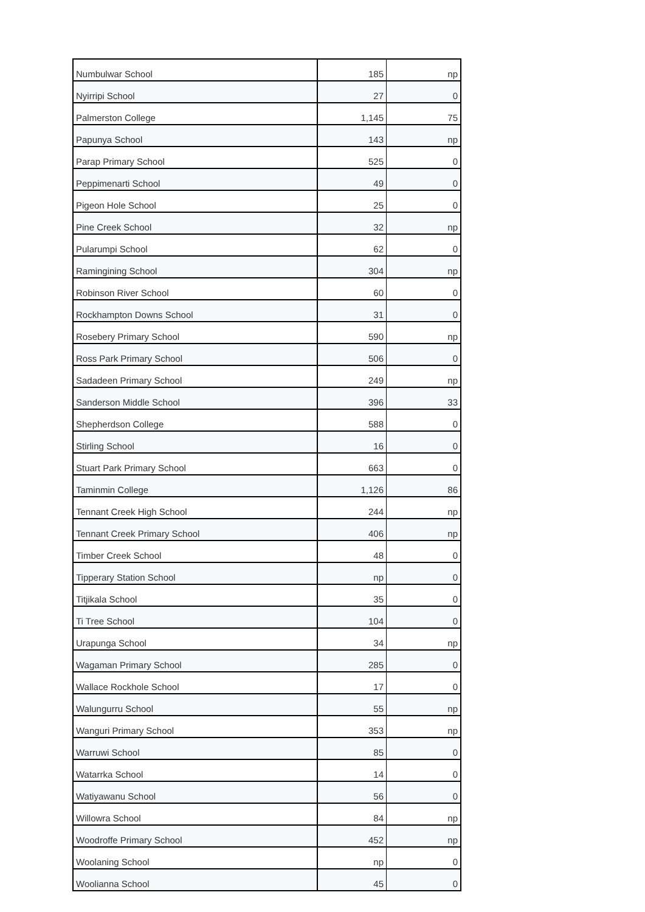| Numbulwar School | 185 | np |
| Nyirripi School | 27 | 0 |
| Palmerston College | 1,145 | 75 |
| Papunya School | 143 | np |
| Parap Primary School | 525 | 0 |
| Peppimenarti School | 49 | 0 |
| Pigeon Hole School | 25 | 0 |
| Pine Creek School | 32 | np |
| Pularumpi School | 62 | 0 |
| Ramingining School | 304 | np |
| Robinson River School | 60 | 0 |
| Rockhampton Downs School | 31 | 0 |
| Rosebery Primary School | 590 | np |
| Ross Park Primary School | 506 | 0 |
| Sadadeen Primary School | 249 | np |
| Sanderson Middle School | 396 | 33 |
| Shepherdson College | 588 | 0 |
| Stirling School | 16 | 0 |
| Stuart Park Primary School | 663 | 0 |
| Taminmin College | 1,126 | 86 |
| Tennant Creek High School | 244 | np |
| Tennant Creek Primary School | 406 | np |
| Timber Creek School | 48 | 0 |
| Tipperary Station School | np | 0 |
| Titjikala School | 35 | 0 |
| Ti Tree School | 104 | 0 |
| Urapunga School | 34 | np |
| Wagaman Primary School | 285 | 0 |
| Wallace Rockhole School | 17 | 0 |
| Walungurru School | 55 | np |
| Wanguri Primary School | 353 | np |
| Warruwi School | 85 | 0 |
| Watarrka School | 14 | 0 |
| Watiyawanu School | 56 | 0 |
| Willowra School | 84 | np |
| Woodroffe Primary School | 452 | np |
| Woolaning School | np | 0 |
| Woolianna School | 45 | 0 |